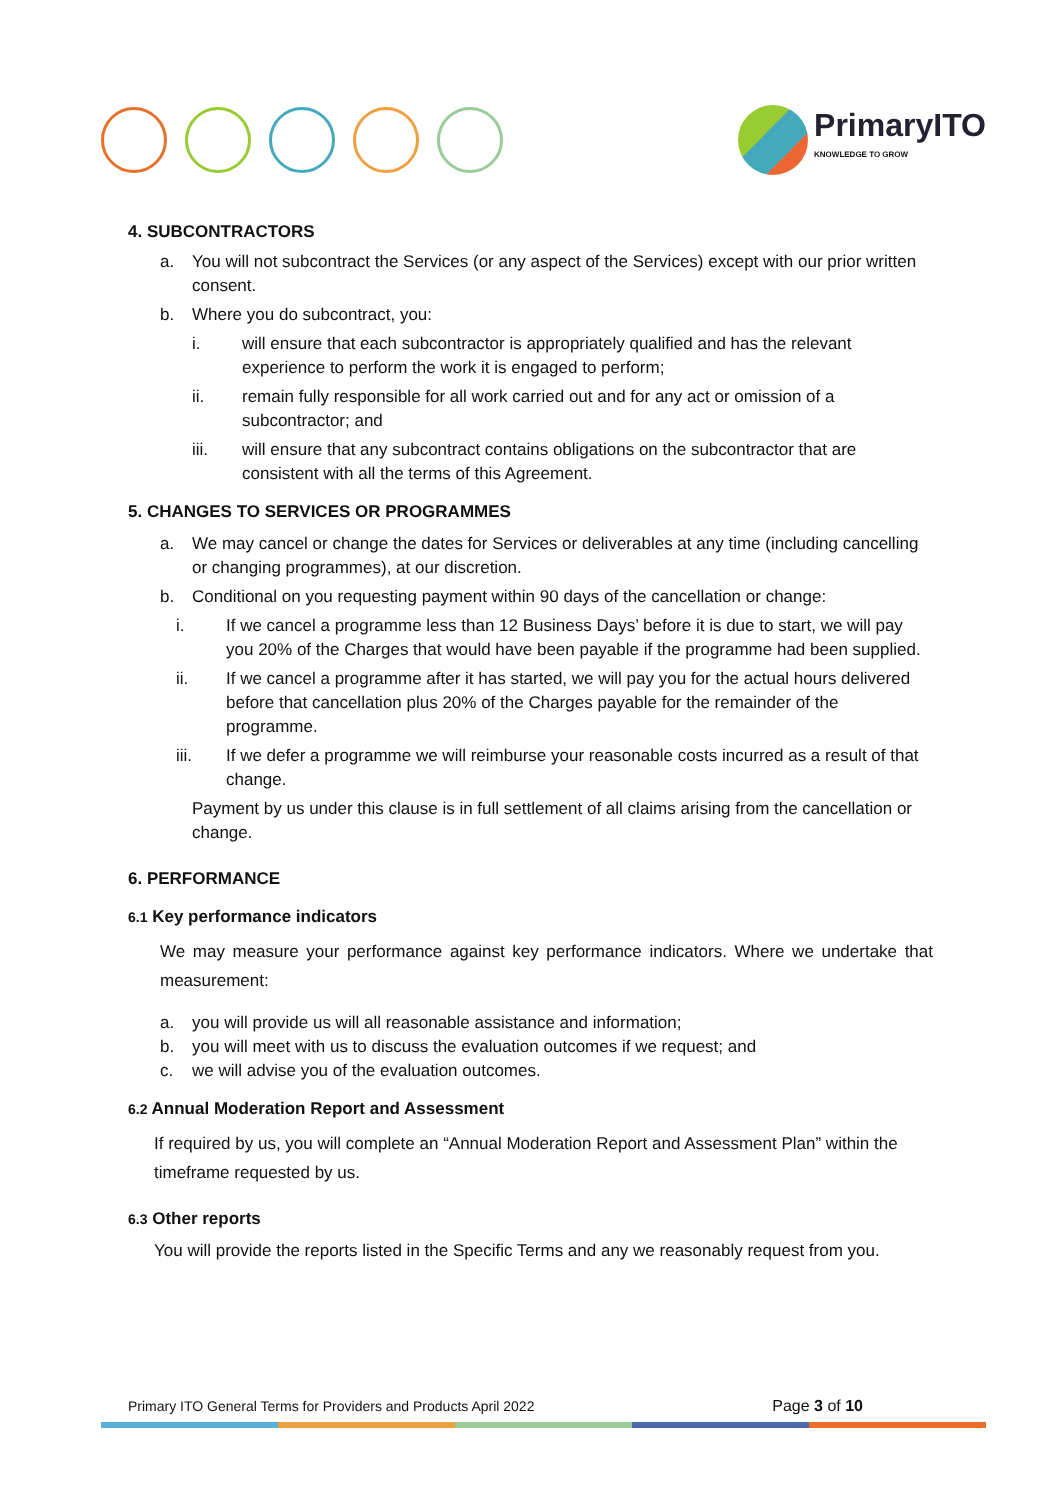PrimaryITO
KNOWLEDGE TO GROW
4. SUBCONTRACTORS
a. You will not subcontract the Services (or any aspect of the Services) except with our prior written consent.
b. Where you do subcontract, you:
i. will ensure that each subcontractor is appropriately qualified and has the relevant experience to perform the work it is engaged to perform;
ii. remain fully responsible for all work carried out and for any act or omission of a subcontractor; and
iii. will ensure that any subcontract contains obligations on the subcontractor that are consistent with all the terms of this Agreement.
5. CHANGES TO SERVICES OR PROGRAMMES
a. We may cancel or change the dates for Services or deliverables at any time (including cancelling or changing programmes), at our discretion.
b. Conditional on you requesting payment within 90 days of the cancellation or change:
i. If we cancel a programme less than 12 Business Days’ before it is due to start, we will pay you 20% of the Charges that would have been payable if the programme had been supplied.
ii. If we cancel a programme after it has started, we will pay you for the actual hours delivered before that cancellation plus 20% of the Charges payable for the remainder of the programme.
iii. If we defer a programme we will reimburse your reasonable costs incurred as a result of that change.
Payment by us under this clause is in full settlement of all claims arising from the cancellation or change.
6. PERFORMANCE
6.1 Key performance indicators
We may measure your performance against key performance indicators. Where we undertake that measurement:
a. you will provide us will all reasonable assistance and information;
b. you will meet with us to discuss the evaluation outcomes if we request; and
c. we will advise you of the evaluation outcomes.
6.2 Annual Moderation Report and Assessment
If required by us, you will complete an “Annual Moderation Report and Assessment Plan” within the timeframe requested by us.
6.3 Other reports
You will provide the reports listed in the Specific Terms and any we reasonably request from you.
Primary ITO General Terms for Providers and Products April 2022 Page 3 of 10